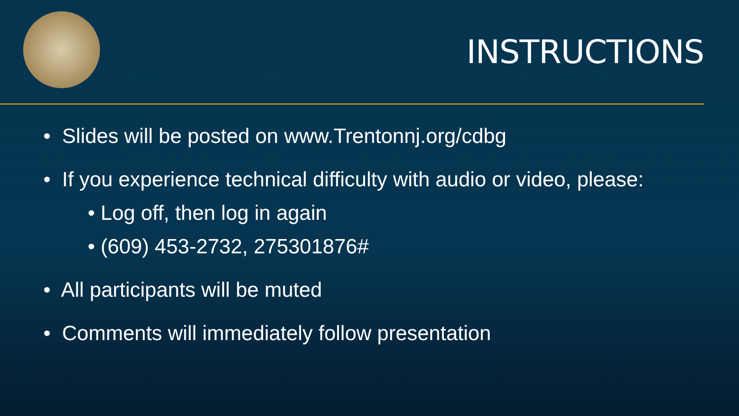INSTRUCTIONS
• Slides will be posted on www.Trentonnj.org/cdbg
• If you experience technical difficulty with audio or video, please:
• Log off, then log in again
• (609) 453-2732, 275301876#
• All participants will be muted
• Comments will immediately follow presentation